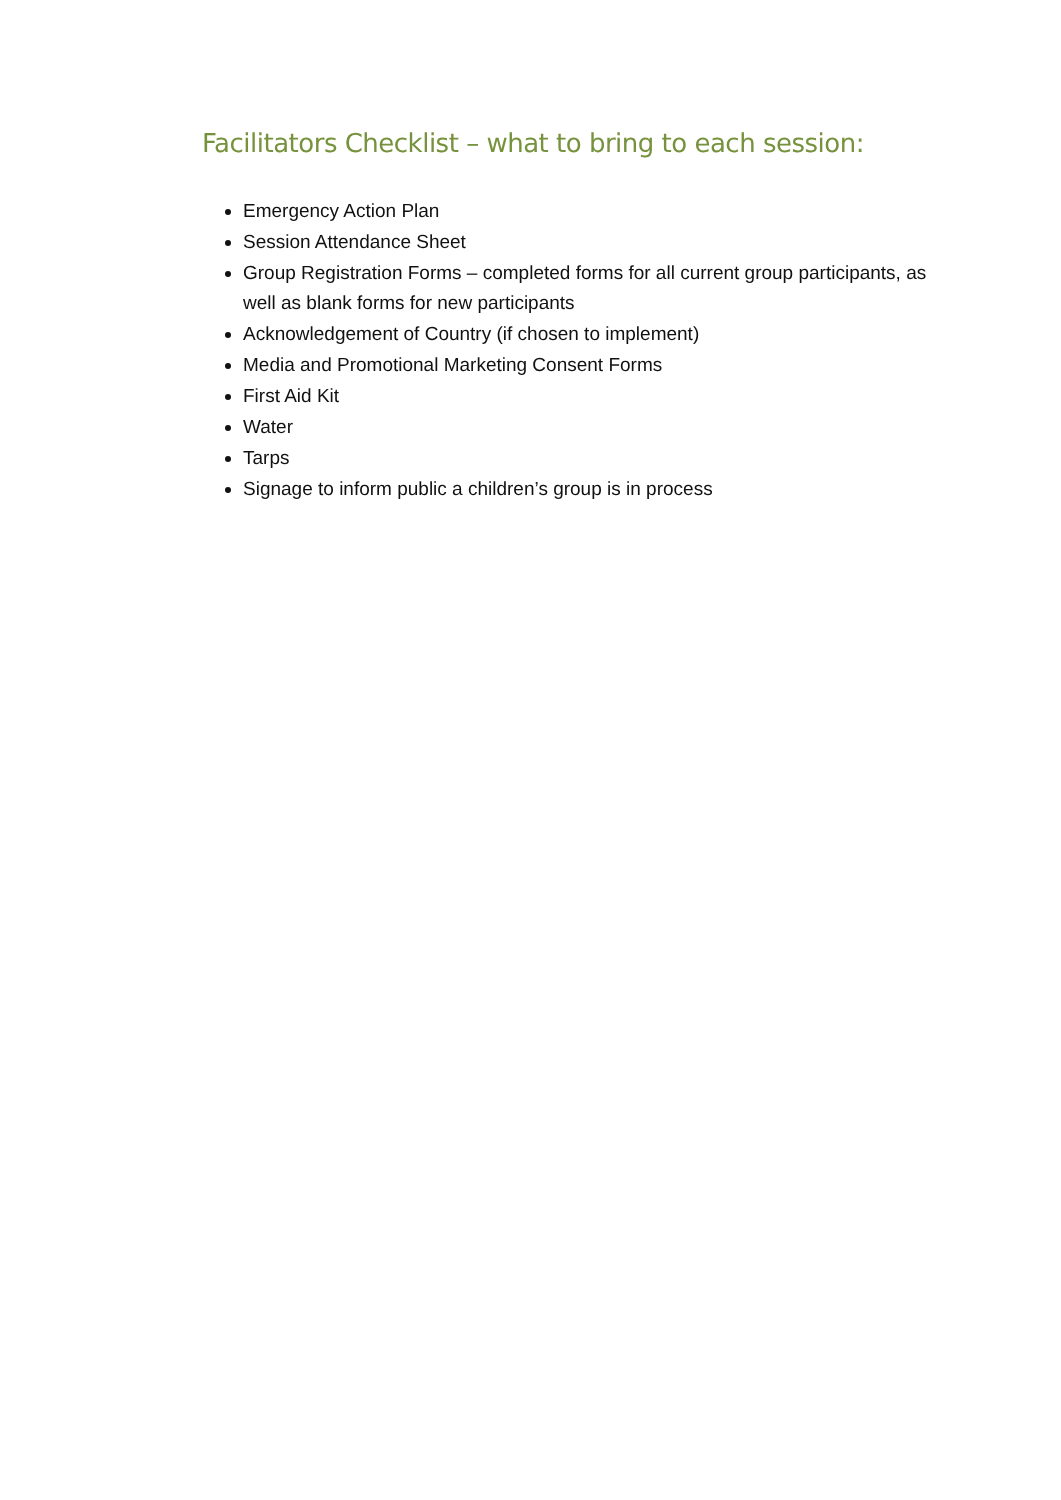Facilitators Checklist – what to bring to each session:
Emergency Action Plan
Session Attendance Sheet
Group Registration Forms – completed forms for all current group participants, as well as blank forms for new participants
Acknowledgement of Country (if chosen to implement)
Media and Promotional Marketing Consent Forms
First Aid Kit
Water
Tarps
Signage to inform public a children’s group is in process